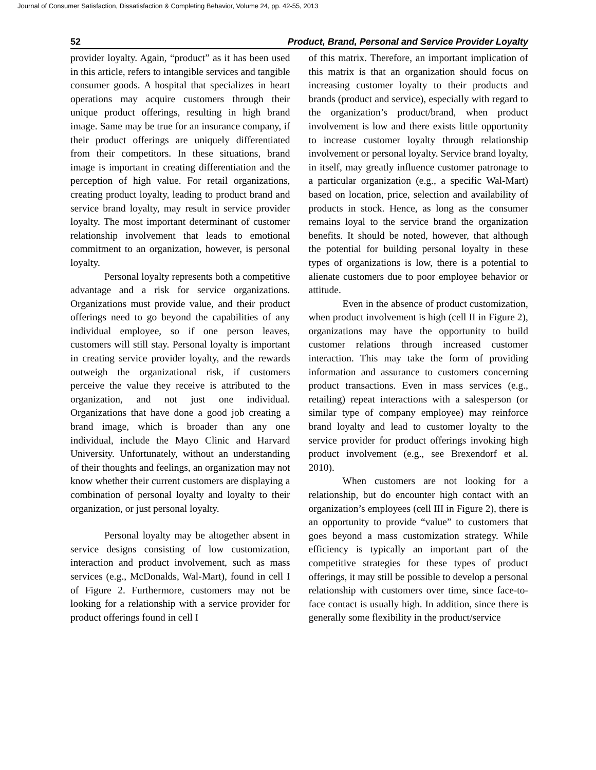Journal of Consumer Satisfaction, Dissatisfaction & Completing Behavior, Volume 24, pp. 42-55, 2013
52 Product, Brand, Personal and Service Provider Loyalty
provider loyalty. Again, “product” as it has been used in this article, refers to intangible services and tangible consumer goods. A hospital that specializes in heart operations may acquire customers through their unique product offerings, resulting in high brand image. Same may be true for an insurance company, if their product offerings are uniquely differentiated from their competitors. In these situations, brand image is important in creating differentiation and the perception of high value. For retail organizations, creating product loyalty, leading to product brand and service brand loyalty, may result in service provider loyalty. The most important determinant of customer relationship involvement that leads to emotional commitment to an organization, however, is personal loyalty.
Personal loyalty represents both a competitive advantage and a risk for service organizations. Organizations must provide value, and their product offerings need to go beyond the capabilities of any individual employee, so if one person leaves, customers will still stay. Personal loyalty is important in creating service provider loyalty, and the rewards outweigh the organizational risk, if customers perceive the value they receive is attributed to the organization, and not just one individual. Organizations that have done a good job creating a brand image, which is broader than any one individual, include the Mayo Clinic and Harvard University. Unfortunately, without an understanding of their thoughts and feelings, an organization may not know whether their current customers are displaying a combination of personal loyalty and loyalty to their organization, or just personal loyalty.
Personal loyalty may be altogether absent in service designs consisting of low customization, interaction and product involvement, such as mass services (e.g., McDonalds, Wal-Mart), found in cell I of Figure 2. Furthermore, customers may not be looking for a relationship with a service provider for product offerings found in cell I
of this matrix. Therefore, an important implication of this matrix is that an organization should focus on increasing customer loyalty to their products and brands (product and service), especially with regard to the organization’s product/brand, when product involvement is low and there exists little opportunity to increase customer loyalty through relationship involvement or personal loyalty. Service brand loyalty, in itself, may greatly influence customer patronage to a particular organization (e.g., a specific Wal-Mart) based on location, price, selection and availability of products in stock. Hence, as long as the consumer remains loyal to the service brand the organization benefits. It should be noted, however, that although the potential for building personal loyalty in these types of organizations is low, there is a potential to alienate customers due to poor employee behavior or attitude.
Even in the absence of product customization, when product involvement is high (cell II in Figure 2), organizations may have the opportunity to build customer relations through increased customer interaction. This may take the form of providing information and assurance to customers concerning product transactions. Even in mass services (e.g., retailing) repeat interactions with a salesperson (or similar type of company employee) may reinforce brand loyalty and lead to customer loyalty to the service provider for product offerings invoking high product involvement (e.g., see Brexendorf et al. 2010).
When customers are not looking for a relationship, but do encounter high contact with an organization’s employees (cell III in Figure 2), there is an opportunity to provide “value” to customers that goes beyond a mass customization strategy. While efficiency is typically an important part of the competitive strategies for these types of product offerings, it may still be possible to develop a personal relationship with customers over time, since face-to-face contact is usually high. In addition, since there is generally some flexibility in the product/service